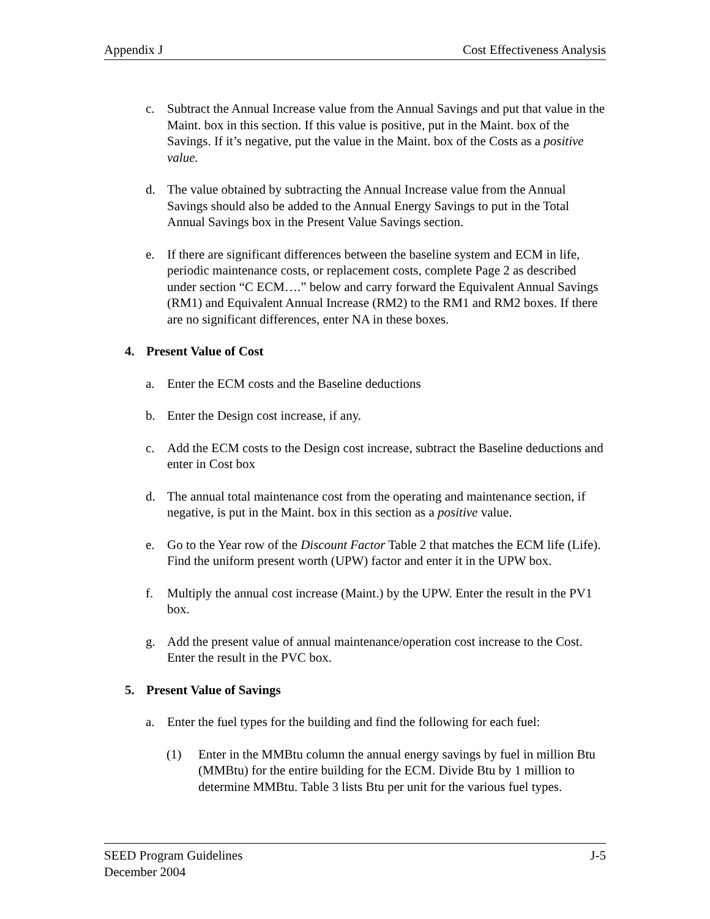Appendix J Cost Effectiveness Analysis
c. Subtract the Annual Increase value from the Annual Savings and put that value in the Maint. box in this section. If this value is positive, put in the Maint. box of the Savings. If it’s negative, put the value in the Maint. box of the Costs as a positive value.
d. The value obtained by subtracting the Annual Increase value from the Annual Savings should also be added to the Annual Energy Savings to put in the Total Annual Savings box in the Present Value Savings section.
e. If there are significant differences between the baseline system and ECM in life, periodic maintenance costs, or replacement costs, complete Page 2 as described under section “C ECM….” below and carry forward the Equivalent Annual Savings (RM1) and Equivalent Annual Increase (RM2) to the RM1 and RM2 boxes. If there are no significant differences, enter NA in these boxes.
4. Present Value of Cost
a. Enter the ECM costs and the Baseline deductions
b. Enter the Design cost increase, if any.
c. Add the ECM costs to the Design cost increase, subtract the Baseline deductions and enter in Cost box
d. The annual total maintenance cost from the operating and maintenance section, if negative, is put in the Maint. box in this section as a positive value.
e. Go to the Year row of the Discount Factor Table 2 that matches the ECM life (Life). Find the uniform present worth (UPW) factor and enter it in the UPW box.
f. Multiply the annual cost increase (Maint.) by the UPW. Enter the result in the PV1 box.
g. Add the present value of annual maintenance/operation cost increase to the Cost. Enter the result in the PVC box.
5. Present Value of Savings
a. Enter the fuel types for the building and find the following for each fuel:
(1) Enter in the MMBtu column the annual energy savings by fuel in million Btu (MMBtu) for the entire building for the ECM. Divide Btu by 1 million to determine MMBtu. Table 3 lists Btu per unit for the various fuel types.
SEED Program Guidelines J-5
December 2004